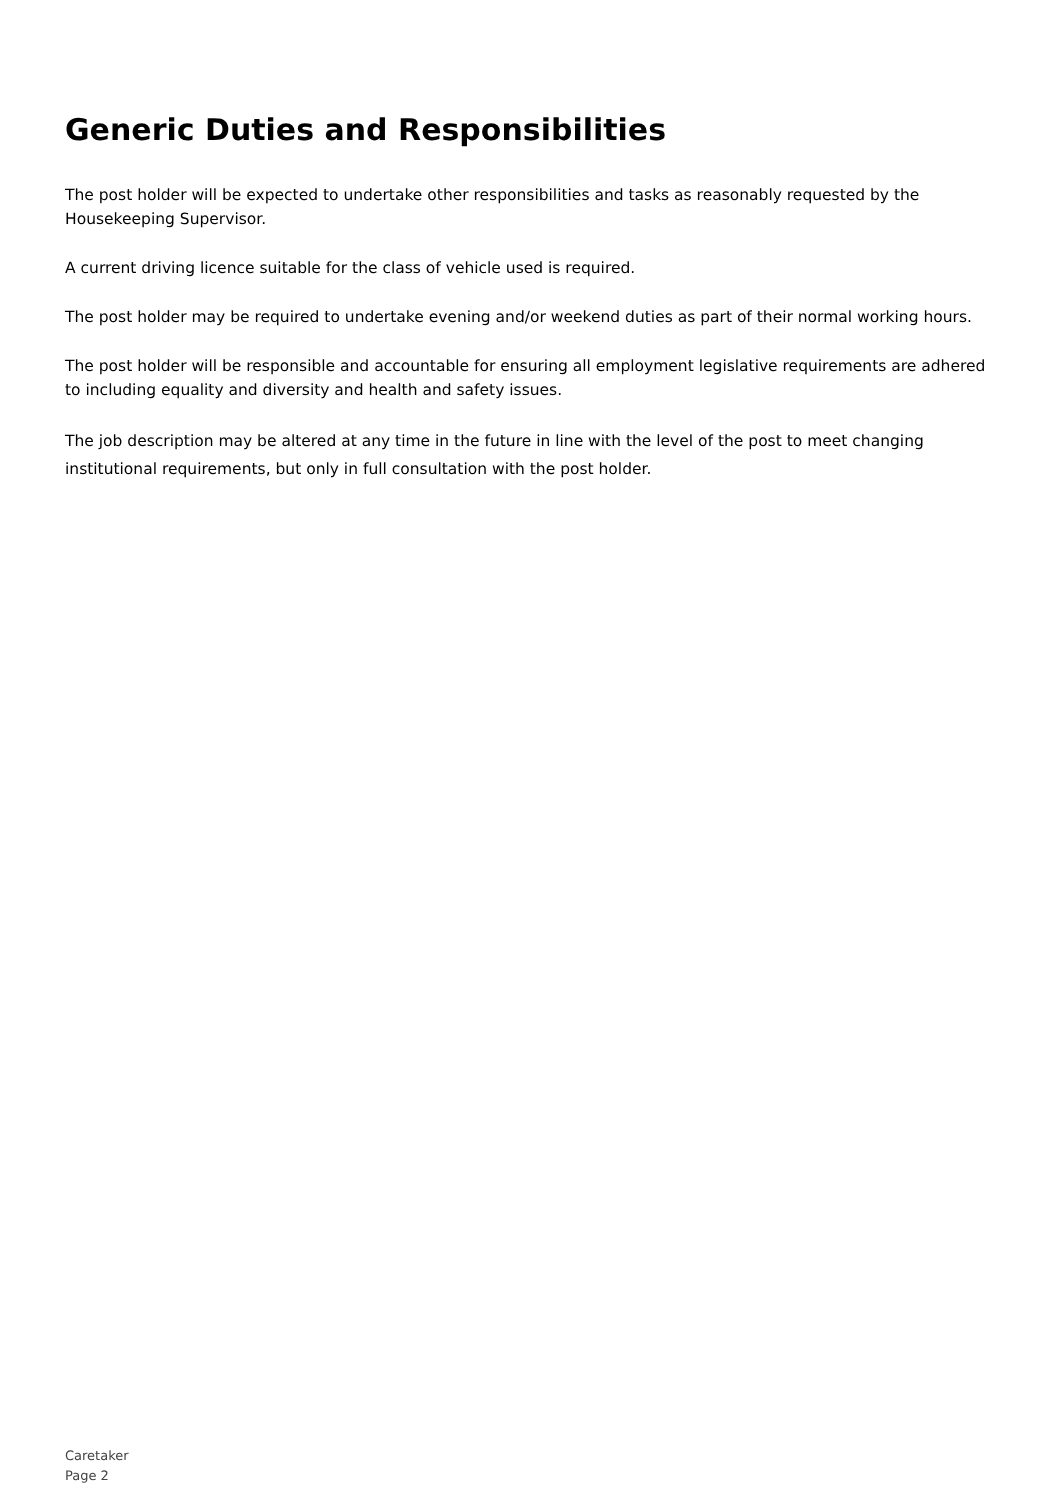Generic Duties and Responsibilities
The post holder will be expected to undertake other responsibilities and tasks as reasonably requested by the Housekeeping Supervisor.
A current driving licence suitable for the class of vehicle used is required.
The post holder may be required to undertake evening and/or weekend duties as part of their normal working hours.
The post holder will be responsible and accountable for ensuring all employment legislative requirements are adhered to including equality and diversity and health and safety issues.
The job description may be altered at any time in the future in line with the level of the post to meet changing institutional requirements, but only in full consultation with the post holder.
Caretaker
Page 2